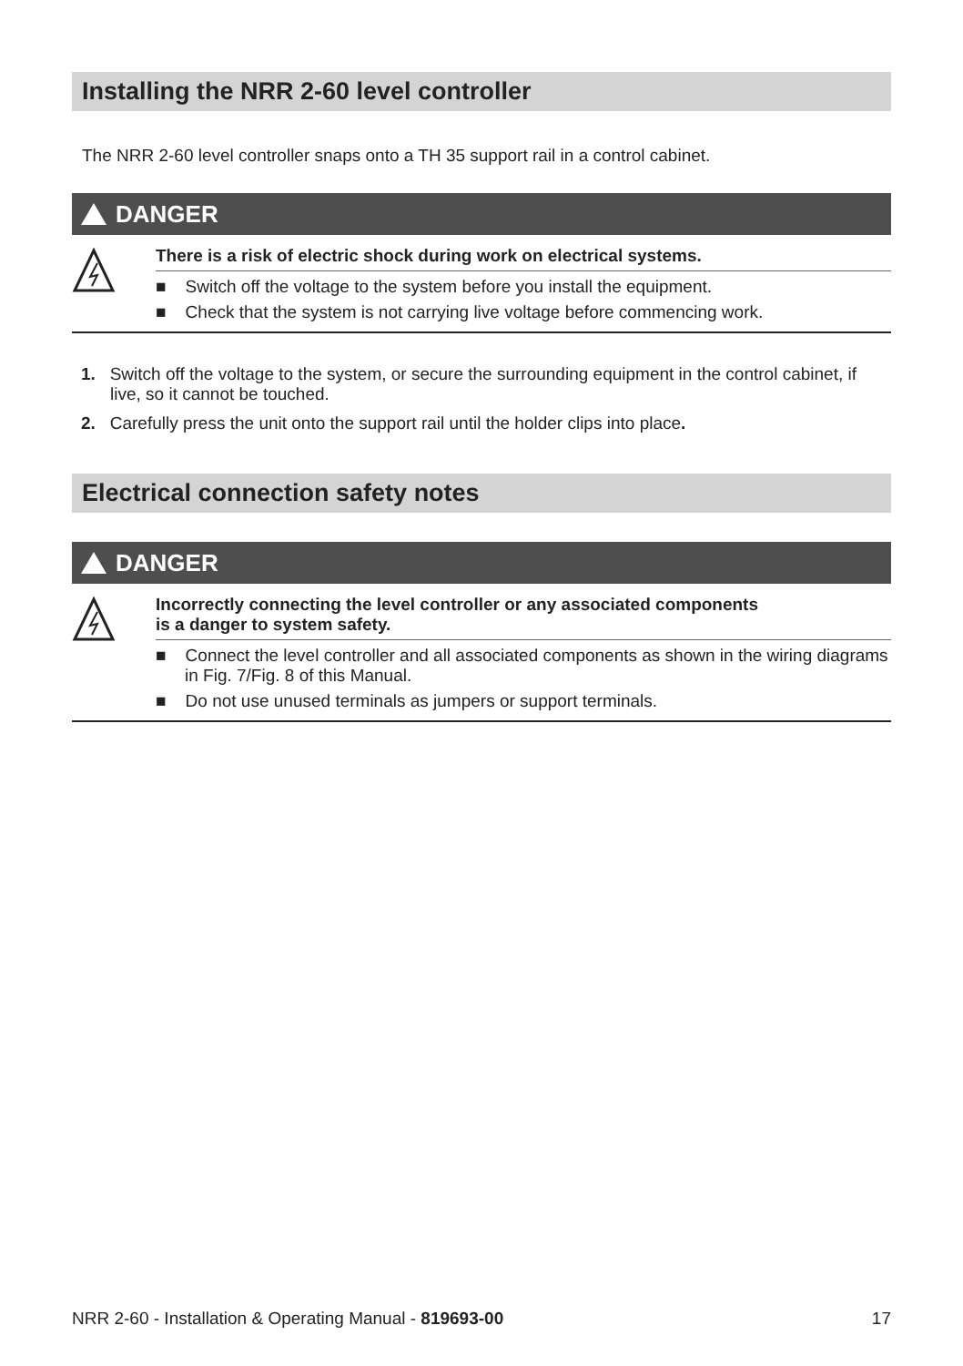Installing the NRR 2-60 level controller
The NRR 2-60 level controller snaps onto a TH 35 support rail in a control cabinet.
DANGER
There is a risk of electric shock during work on electrical systems.
■ Switch off the voltage to the system before you install the equipment.
■ Check that the system is not carrying live voltage before commencing work.
1. Switch off the voltage to the system, or secure the surrounding equipment in the control cabinet, if live, so it cannot be touched.
2. Carefully press the unit onto the support rail until the holder clips into place.
Electrical connection safety notes
DANGER
Incorrectly connecting the level controller or any associated components
is a danger to system safety.
■ Connect the level controller and all associated components as shown in the wiring diagrams in Fig. 7/Fig. 8 of this Manual.
■ Do not use unused terminals as jumpers or support terminals.
NRR 2-60 - Installation & Operating Manual - 819693-00 17